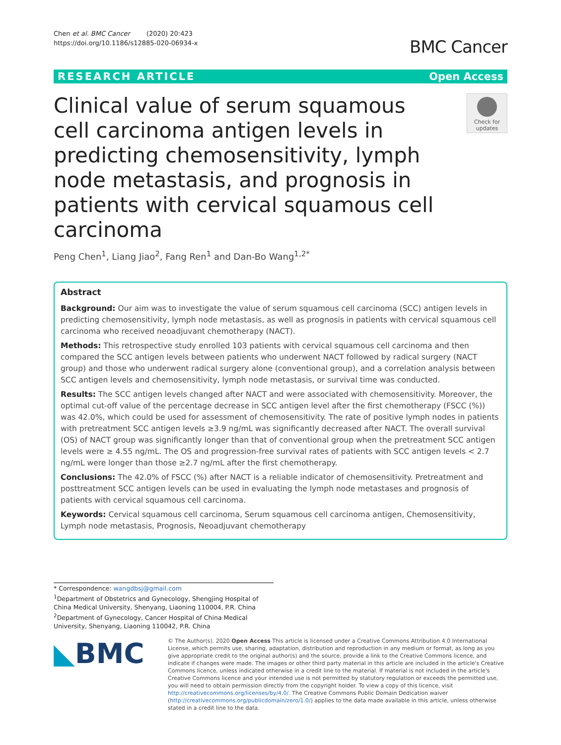Chen et al. BMC Cancer (2020) 20:423
https://doi.org/10.1186/s12885-020-06934-x
BMC Cancer
RESEARCH ARTICLE Open Access
Clinical value of serum squamous cell carcinoma antigen levels in predicting chemosensitivity, lymph node metastasis, and prognosis in patients with cervical squamous cell carcinoma
Check for updates
Peng Chen<sup>1</sup>, Liang Jiao<sup>2</sup>, Fang Ren<sup>1</sup> and Dan-Bo Wang<sup>1,2*</sup>
Abstract
Background: Our aim was to investigate the value of serum squamous cell carcinoma (SCC) antigen levels in predicting chemosensitivity, lymph node metastasis, as well as prognosis in patients with cervical squamous cell carcinoma who received neoadjuvant chemotherapy (NACT).
Methods: This retrospective study enrolled 103 patients with cervical squamous cell carcinoma and then compared the SCC antigen levels between patients who underwent NACT followed by radical surgery (NACT group) and those who underwent radical surgery alone (conventional group), and a correlation analysis between SCC antigen levels and chemosensitivity, lymph node metastasis, or survival time was conducted.
Results: The SCC antigen levels changed after NACT and were associated with chemosensitivity. Moreover, the optimal cut-off value of the percentage decrease in SCC antigen level after the first chemotherapy (FSCC (%)) was 42.0%, which could be used for assessment of chemosensitivity. The rate of positive lymph nodes in patients with pretreatment SCC antigen levels ≥3.9 ng/mL was significantly decreased after NACT. The overall survival (OS) of NACT group was significantly longer than that of conventional group when the pretreatment SCC antigen levels were ≥ 4.55 ng/mL. The OS and progression-free survival rates of patients with SCC antigen levels < 2.7 ng/mL were longer than those ≥2.7 ng/mL after the first chemotherapy.
Conclusions: The 42.0% of FSCC (%) after NACT is a reliable indicator of chemosensitivity. Pretreatment and posttreatment SCC antigen levels can be used in evaluating the lymph node metastases and prognosis of patients with cervical squamous cell carcinoma.
Keywords: Cervical squamous cell carcinoma, Serum squamous cell carcinoma antigen, Chemosensitivity, Lymph node metastasis, Prognosis, Neoadjuvant chemotherapy
* Correspondence: wangdbsj@gmail.com
<sup>1</sup> Department of Obstetrics and Gynecology, Shengjing Hospital of China Medical University, Shenyang, Liaoning 110004, P.R. China
<sup>2</sup> Department of Gynecology, Cancer Hospital of China Medical University, Shenyang, Liaoning 110042, P.R. China
◣BMC
© The Author(s). 2020 Open Access This article is licensed under a Creative Commons Attribution 4.0 International License, which permits use, sharing, adaptation, distribution and reproduction in any medium or format, as long as you give appropriate credit to the original author(s) and the source, provide a link to the Creative Commons licence, and indicate if changes were made. The images or other third party material in this article are included in the article's Creative Commons licence, unless indicated otherwise in a credit line to the material. If material is not included in the article's Creative Commons licence and your intended use is not permitted by statutory regulation or exceeds the permitted use, you will need to obtain permission directly from the copyright holder. To view a copy of this licence, visit http://creativecommons.org/licenses/by/4.0/. The Creative Commons Public Domain Dedication waiver (http://creativecommons.org/publicdomain/zero/1.0/) applies to the data made available in this article, unless otherwise stated in a credit line to the data.